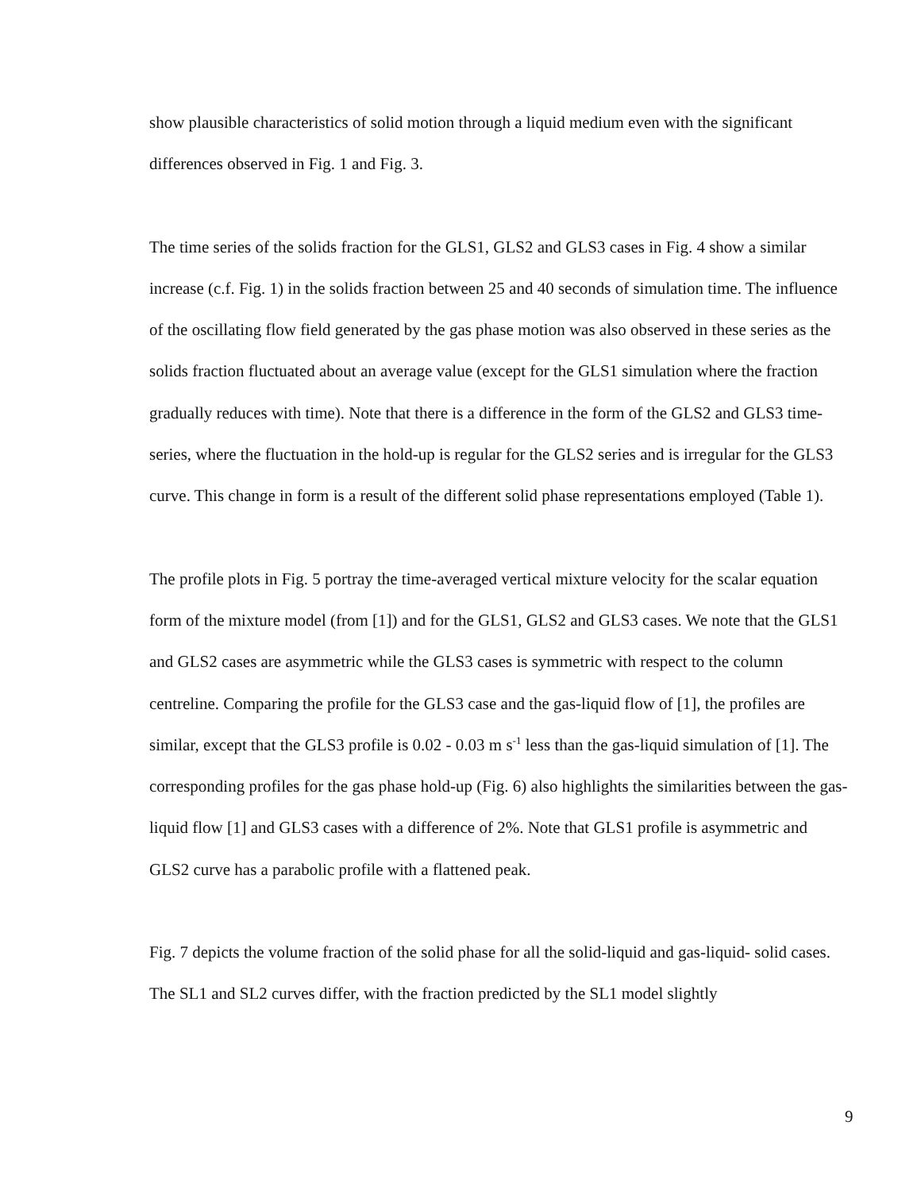show plausible characteristics of solid motion through a liquid medium even with the significant differences observed in Fig. 1 and Fig. 3.
The time series of the solids fraction for the GLS1, GLS2 and GLS3 cases in Fig. 4 show a similar increase (c.f. Fig. 1) in the solids fraction between 25 and 40 seconds of simulation time. The influence of the oscillating flow field generated by the gas phase motion was also observed in these series as the solids fraction fluctuated about an average value (except for the GLS1 simulation where the fraction gradually reduces with time). Note that there is a difference in the form of the GLS2 and GLS3 time-series, where the fluctuation in the hold-up is regular for the GLS2 series and is irregular for the GLS3 curve. This change in form is a result of the different solid phase representations employed (Table 1).
The profile plots in Fig. 5 portray the time-averaged vertical mixture velocity for the scalar equation form of the mixture model (from [1]) and for the GLS1, GLS2 and GLS3 cases. We note that the GLS1 and GLS2 cases are asymmetric while the GLS3 cases is symmetric with respect to the column centreline. Comparing the profile for the GLS3 case and the gas-liquid flow of [1], the profiles are similar, except that the GLS3 profile is 0.02 - 0.03 m s<sup>-1</sup> less than the gas-liquid simulation of [1]. The corresponding profiles for the gas phase hold-up (Fig. 6) also highlights the similarities between the gas-liquid flow [1] and GLS3 cases with a difference of 2%. Note that GLS1 profile is asymmetric and GLS2 curve has a parabolic profile with a flattened peak.
Fig. 7 depicts the volume fraction of the solid phase for all the solid-liquid and gas-liquid- solid cases. The SL1 and SL2 curves differ, with the fraction predicted by the SL1 model slightly
9